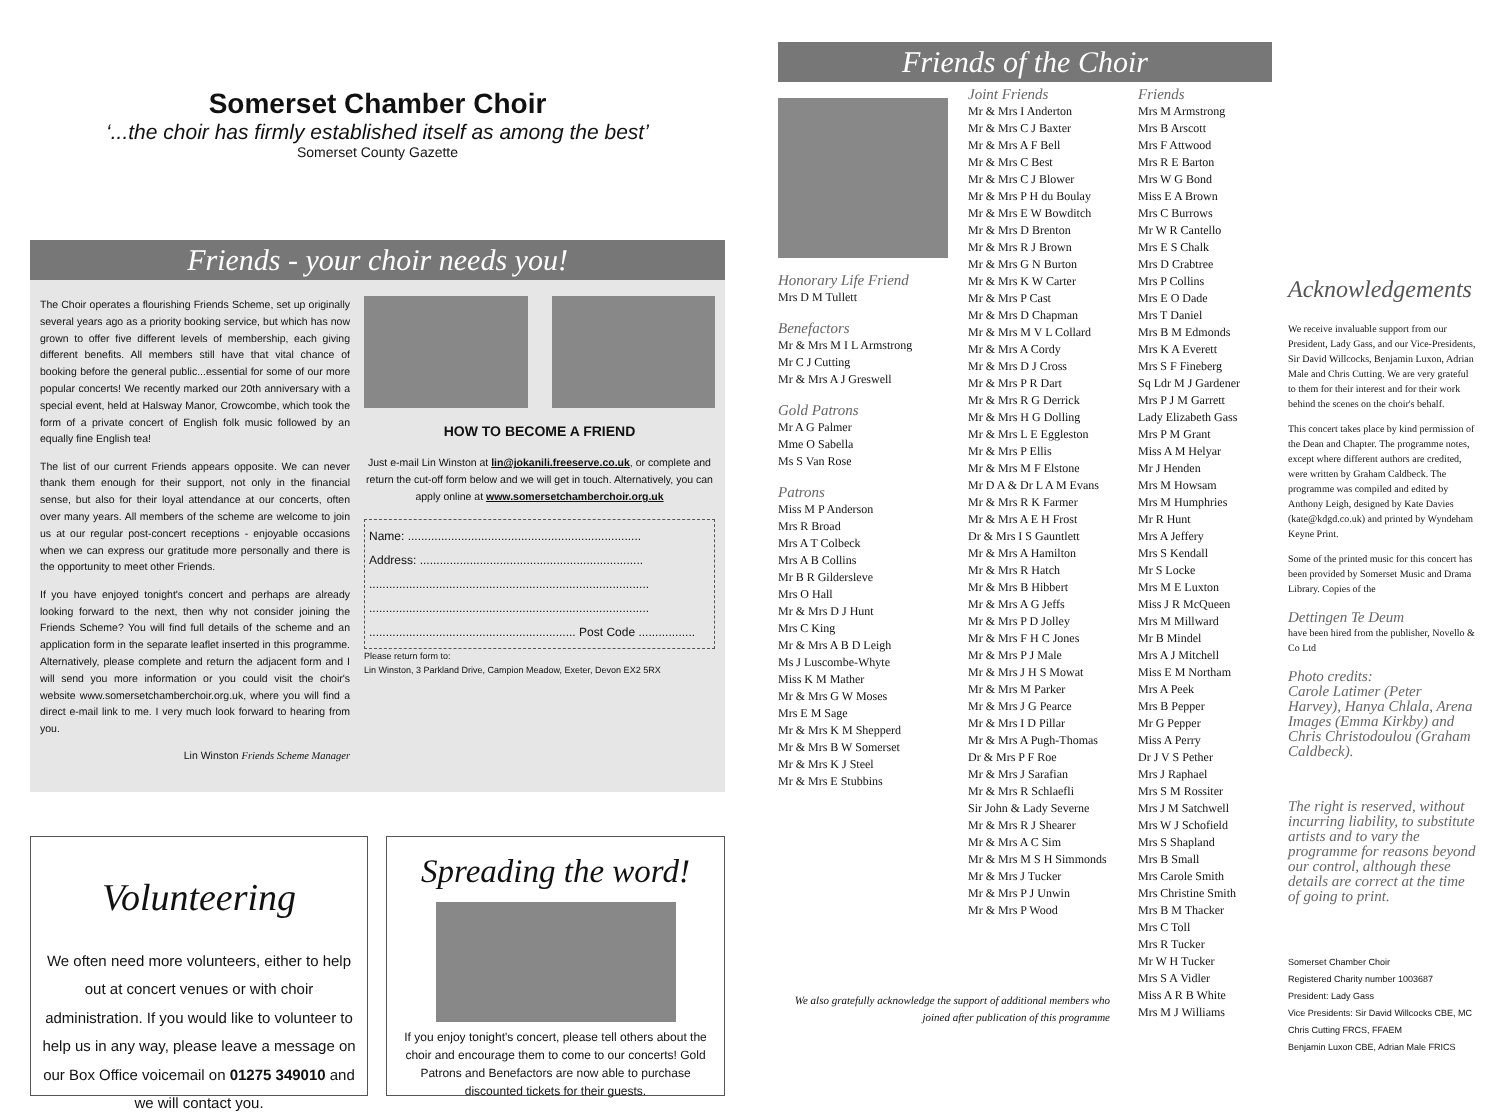Somerset Chamber Choir
‘...the choir has firmly established itself as among the best’
Somerset County Gazette
Friends - your choir needs you!
The Choir operates a flourishing Friends Scheme, set up originally several years ago as a priority booking service, but which has now grown to offer five different levels of membership, each giving different benefits. All members still have that vital chance of booking before the general public...essential for some of our more popular concerts! We recently marked our 20th anniversary with a special event, held at Halsway Manor, Crowcombe, which took the form of a private concert of English folk music followed by an equally fine English tea!
The list of our current Friends appears opposite. We can never thank them enough for their support, not only in the financial sense, but also for their loyal attendance at our concerts, often over many years. All members of the scheme are welcome to join us at our regular post-concert receptions - enjoyable occasions when we can express our gratitude more personally and there is the opportunity to meet other Friends.
If you have enjoyed tonight's concert and perhaps are already looking forward to the next, then why not consider joining the Friends Scheme? You will find full details of the scheme and an application form in the separate leaflet inserted in this programme. Alternatively, please complete and return the adjacent form and I will send you more information or you could visit the choir's website www.somersetchamberchoir.org.uk, where you will find a direct e-mail link to me. I very much look forward to hearing from you.
Lin Winston Friends Scheme Manager
HOW TO BECOME A FRIEND
Just e-mail Lin Winston at lin@jokanili.freeserve.co.uk, or complete and return the cut-off form below and we will get in touch. Alternatively, you can apply online at www.somersetchamberchoir.org.uk
Name: ......................................................................
Address: ...................................................................
....................................................................................
....................................................................................
.............................................................. Post Code .................
Please return form to:
Lin Winston, 3 Parkland Drive, Campion Meadow, Exeter, Devon EX2 5RX
Volunteering
We often need more volunteers, either to help out at concert venues or with choir administration. If you would like to volunteer to help us in any way, please leave a message on our Box Office voicemail on 01275 349010 and we will contact you.
Spreading the word!
If you enjoy tonight's concert, please tell others about the choir and encourage them to come to our concerts! Gold Patrons and Benefactors are now able to purchase discounted tickets for their guests.
Friends of the Choir
Honorary Life Friend
Mrs D M Tullett
Benefactors
Mr & Mrs M I L Armstrong
Mr C J Cutting
Mr & Mrs A J Greswell
Gold Patrons
Mr A G Palmer
Mme O Sabella
Ms S Van Rose
Patrons
Miss M P Anderson
Mrs R Broad
Mrs A T Colbeck
Mrs A B Collins
Mr B R Gildersleve
Mrs O Hall
Mr & Mrs D J Hunt
Mrs C King
Mr & Mrs A B D Leigh
Ms J Luscombe-Whyte
Miss K M Mather
Mr & Mrs G W Moses
Mrs E M Sage
Mr & Mrs K M Shepperd
Mr & Mrs B W Somerset
Mr & Mrs K J Steel
Mr & Mrs E Stubbins
Joint Friends
Mr & Mrs I Anderton
Mr & Mrs C J Baxter
Mr & Mrs A F Bell
Mr & Mrs C Best
Mr & Mrs C J Blower
Mr & Mrs P H du Boulay
Mr & Mrs E W Bowditch
Mr & Mrs D Brenton
Mr & Mrs R J Brown
Mr & Mrs G N Burton
Mr & Mrs K W Carter
Mr & Mrs P Cast
Mr & Mrs D Chapman
Mr & Mrs M V L Collard
Mr & Mrs A Cordy
Mr & Mrs D J Cross
Mr & Mrs P R Dart
Mr & Mrs R G Derrick
Mr & Mrs H G Dolling
Mr & Mrs L E Eggleston
Mr & Mrs P Ellis
Mr & Mrs M F Elstone
Mr D A & Dr L A M Evans
Mr & Mrs R K Farmer
Mr & Mrs A E H Frost
Dr & Mrs I S Gauntlett
Mr & Mrs A Hamilton
Mr & Mrs R Hatch
Mr & Mrs B Hibbert
Mr & Mrs A G Jeffs
Mr & Mrs P D Jolley
Mr & Mrs F H C Jones
Mr & Mrs P J Male
Mr & Mrs J H S Mowat
Mr & Mrs M Parker
Mr & Mrs J G Pearce
Mr & Mrs I D Pillar
Mr & Mrs A Pugh-Thomas
Dr & Mrs P F Roe
Mr & Mrs J Sarafian
Mr & Mrs R Schlaefli
Sir John & Lady Severne
Mr & Mrs R J Shearer
Mr & Mrs A C Sim
Mr & Mrs M S H Simmonds
Mr & Mrs J Tucker
Mr & Mrs P J Unwin
Mr & Mrs P Wood
Friends
Mrs M Armstrong
Mrs B Arscott
Mrs F Attwood
Mrs R E Barton
Mrs W G Bond
Miss E A Brown
Mrs C Burrows
Mr W R Cantello
Mrs E S Chalk
Mrs D Crabtree
Mrs P Collins
Mrs E O Dade
Mrs T Daniel
Mrs B M Edmonds
Mrs K A Everett
Mrs S F Fineberg
Sq Ldr M J Gardener
Mrs P J M Garrett
Lady Elizabeth Gass
Mrs P M Grant
Miss A M Helyar
Mr J Henden
Mrs M Howsam
Mrs M Humphries
Mr R Hunt
Mrs A Jeffery
Mrs S Kendall
Mr S Locke
Mrs M E Luxton
Miss J R McQueen
Mrs M Millward
Mr B Mindel
Mrs A J Mitchell
Miss E M Northam
Mrs A Peek
Mrs B Pepper
Mr G Pepper
Miss A Perry
Dr J V S Pether
Mrs J Raphael
Mrs S M Rossiter
Mrs J M Satchwell
Mrs W J Schofield
Mrs S Shapland
Mrs B Small
Mrs Carole Smith
Mrs Christine Smith
Mrs B M Thacker
Mrs C Toll
Mrs R Tucker
Mr W H Tucker
Mrs S A Vidler
Miss A R B White
Mrs M J Williams
Acknowledgements
We receive invaluable support from our President, Lady Gass, and our Vice-Presidents, Sir David Willcocks, Benjamin Luxon, Adrian Male and Chris Cutting. We are very grateful to them for their interest and for their work behind the scenes on the choir's behalf.
This concert takes place by kind permission of the Dean and Chapter. The programme notes, except where different authors are credited, were written by Graham Caldbeck. The programme was compiled and edited by Anthony Leigh, designed by Kate Davies (kate@kdgd.co.uk) and printed by Wyndeham Keyne Print.
Some of the printed music for this concert has been provided by Somerset Music and Drama Library. Copies of the
Dettingen Te Deum
have been hired from the publisher, Novello & Co Ltd
Photo credits:
Carole Latimer (Peter Harvey), Hanya Chlala, Arena Images (Emma Kirkby) and Chris Christodoulou (Graham Caldbeck).
The right is reserved, without incurring liability, to substitute artists and to vary the programme for reasons beyond our control, although these details are correct at the time of going to print.
Somerset Chamber Choir
Registered Charity number 1003687
President: Lady Gass
Vice Presidents: Sir David Willcocks CBE, MC
Chris Cutting FRCS, FFAEM
Benjamin Luxon CBE, Adrian Male FRICS
We also gratefully acknowledge the support of additional members who joined after publication of this programme